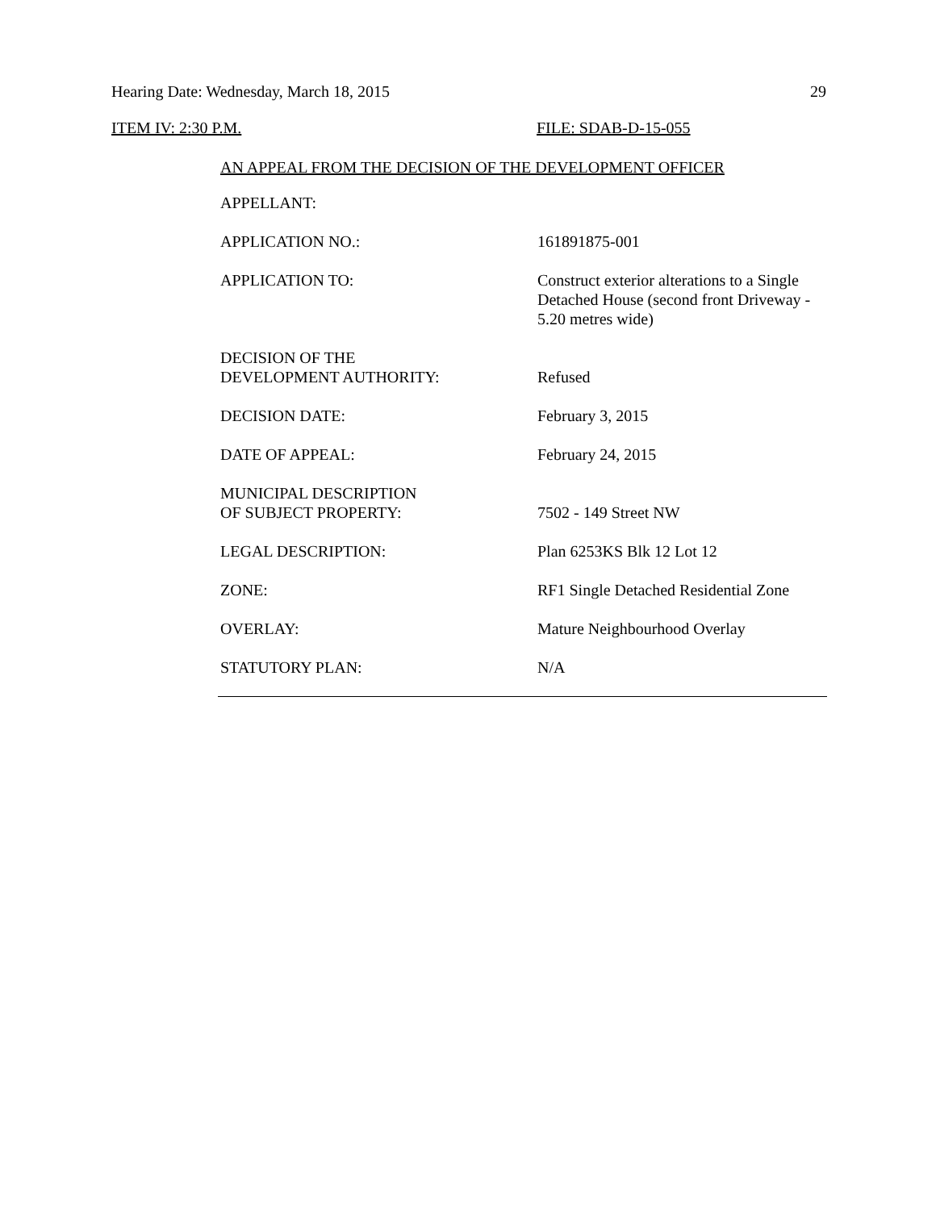Hearing Date: Wednesday, March 18, 2015 29
ITEM IV: 2:30 P.M. FILE: SDAB-D-15-055
AN APPEAL FROM THE DECISION OF THE DEVELOPMENT OFFICER
| APPELLANT: | |
| APPLICATION NO.: | 161891875-001 |
| APPLICATION TO: | Construct exterior alterations to a Single Detached House (second front Driveway - 5.20 metres wide) |
| DECISION OF THE DEVELOPMENT AUTHORITY: | Refused |
| DECISION DATE: | February 3, 2015 |
| DATE OF APPEAL: | February 24, 2015 |
| MUNICIPAL DESCRIPTION OF SUBJECT PROPERTY: | 7502 - 149 Street NW |
| LEGAL DESCRIPTION: | Plan 6253KS Blk 12 Lot 12 |
| ZONE: | RF1 Single Detached Residential Zone |
| OVERLAY: | Mature Neighbourhood Overlay |
| STATUTORY PLAN: | N/A |